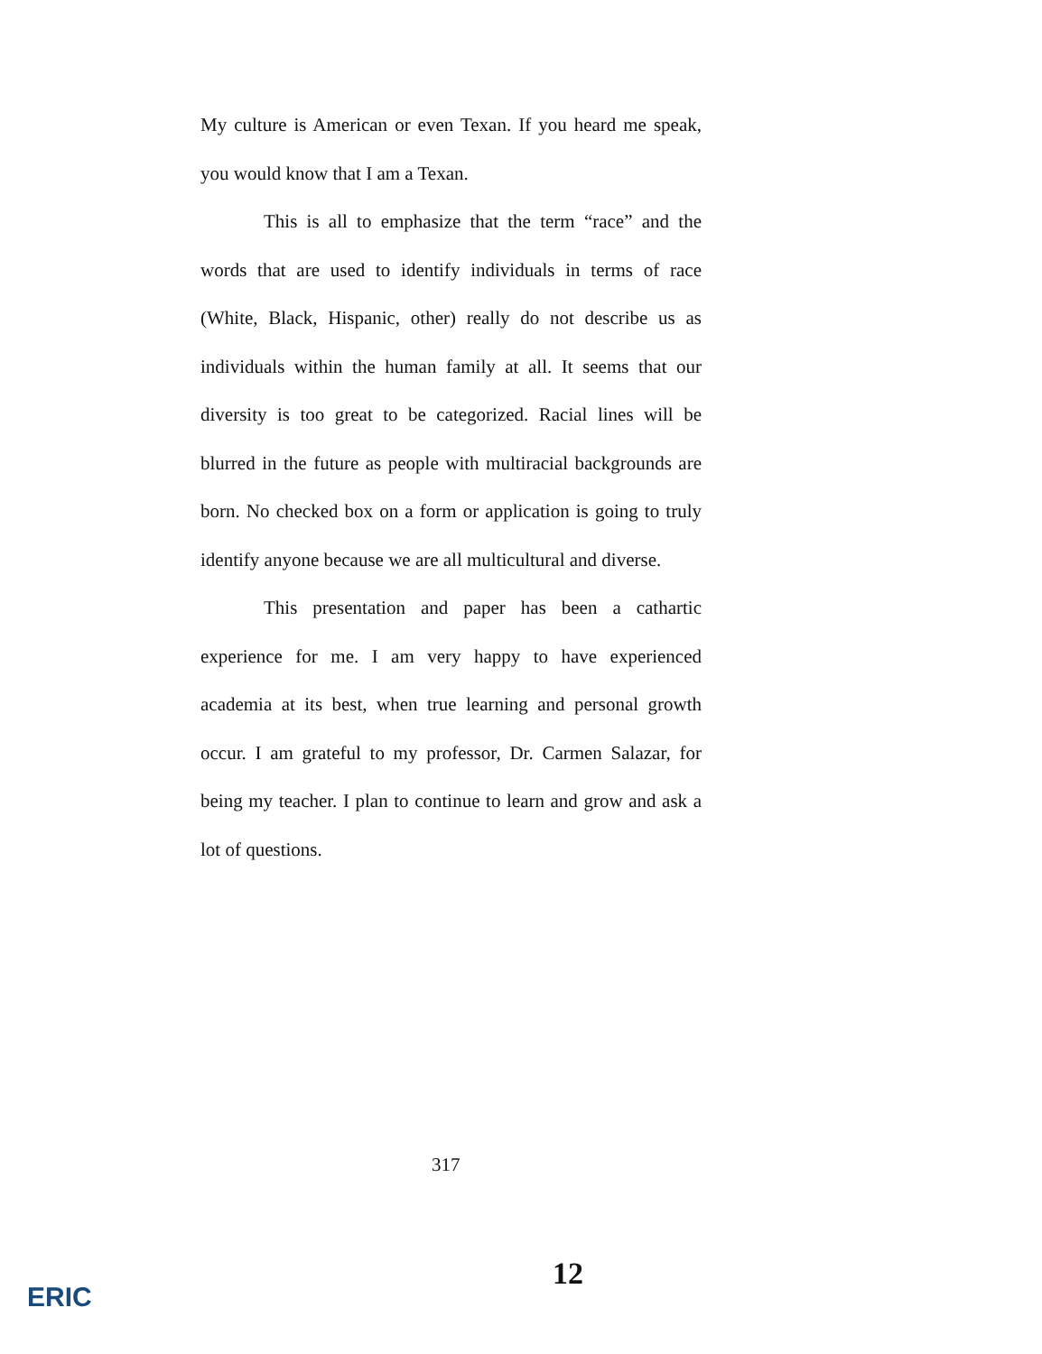My culture is American or even Texan. If you heard me speak, you would know that I am a Texan.
This is all to emphasize that the term “race” and the words that are used to identify individuals in terms of race (White, Black, Hispanic, other) really do not describe us as individuals within the human family at all. It seems that our diversity is too great to be categorized. Racial lines will be blurred in the future as people with multiracial backgrounds are born. No checked box on a form or application is going to truly identify anyone because we are all multicultural and diverse.
This presentation and paper has been a cathartic experience for me. I am very happy to have experienced academia at its best, when true learning and personal growth occur. I am grateful to my professor, Dr. Carmen Salazar, for being my teacher. I plan to continue to learn and grow and ask a lot of questions.
317
ERIC
12